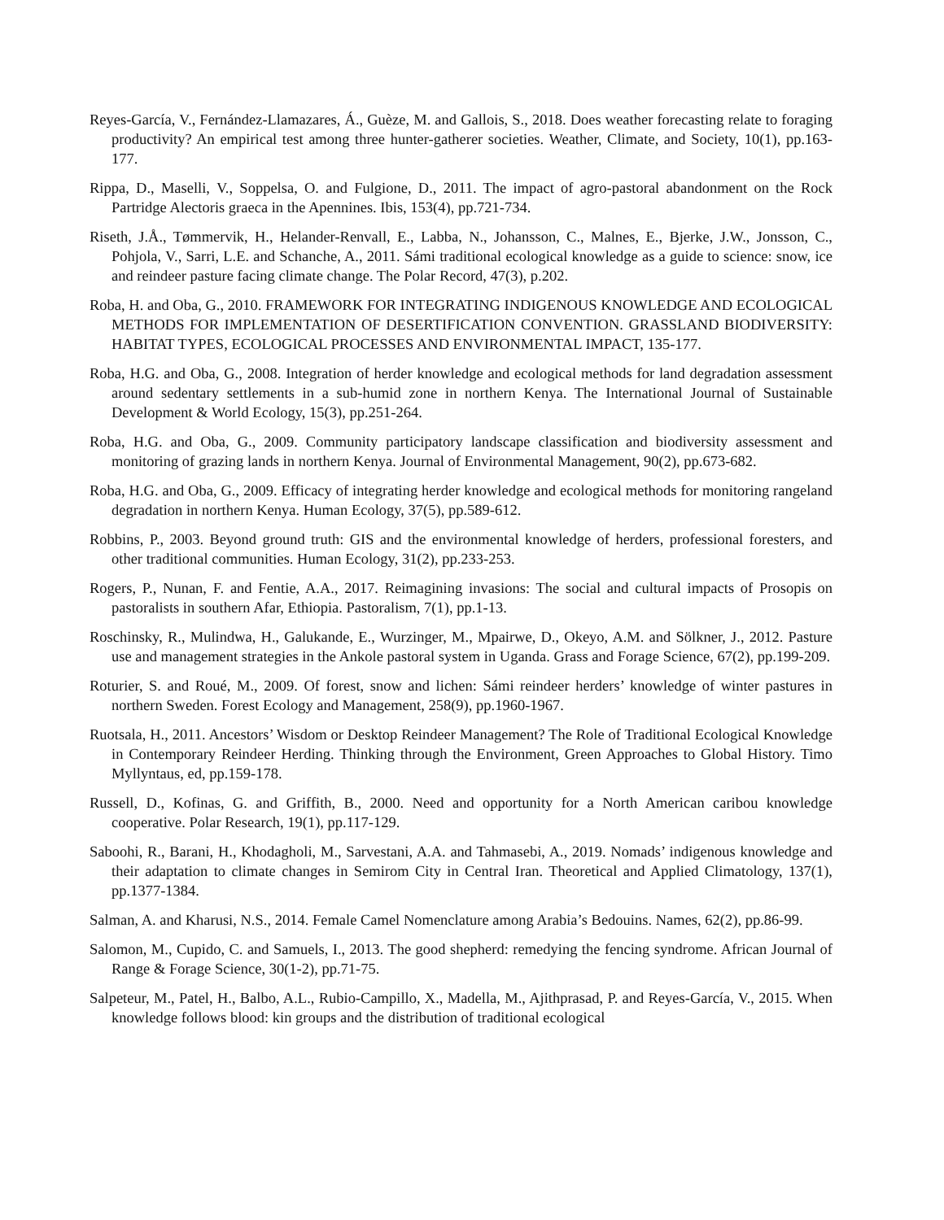Reyes-García, V., Fernández-Llamazares, Á., Guèze, M. and Gallois, S., 2018. Does weather forecasting relate to foraging productivity? An empirical test among three hunter-gatherer societies. Weather, Climate, and Society, 10(1), pp.163-177.
Rippa, D., Maselli, V., Soppelsa, O. and Fulgione, D., 2011. The impact of agro-pastoral abandonment on the Rock Partridge Alectoris graeca in the Apennines. Ibis, 153(4), pp.721-734.
Riseth, J.Å., Tømmervik, H., Helander-Renvall, E., Labba, N., Johansson, C., Malnes, E., Bjerke, J.W., Jonsson, C., Pohjola, V., Sarri, L.E. and Schanche, A., 2011. Sámi traditional ecological knowledge as a guide to science: snow, ice and reindeer pasture facing climate change. The Polar Record, 47(3), p.202.
Roba, H. and Oba, G., 2010. FRAMEWORK FOR INTEGRATING INDIGENOUS KNOWLEDGE AND ECOLOGICAL METHODS FOR IMPLEMENTATION OF DESERTIFICATION CONVENTION. GRASSLAND BIODIVERSITY: HABITAT TYPES, ECOLOGICAL PROCESSES AND ENVIRONMENTAL IMPACT, 135-177.
Roba, H.G. and Oba, G., 2008. Integration of herder knowledge and ecological methods for land degradation assessment around sedentary settlements in a sub-humid zone in northern Kenya. The International Journal of Sustainable Development & World Ecology, 15(3), pp.251-264.
Roba, H.G. and Oba, G., 2009. Community participatory landscape classification and biodiversity assessment and monitoring of grazing lands in northern Kenya. Journal of Environmental Management, 90(2), pp.673-682.
Roba, H.G. and Oba, G., 2009. Efficacy of integrating herder knowledge and ecological methods for monitoring rangeland degradation in northern Kenya. Human Ecology, 37(5), pp.589-612.
Robbins, P., 2003. Beyond ground truth: GIS and the environmental knowledge of herders, professional foresters, and other traditional communities. Human Ecology, 31(2), pp.233-253.
Rogers, P., Nunan, F. and Fentie, A.A., 2017. Reimagining invasions: The social and cultural impacts of Prosopis on pastoralists in southern Afar, Ethiopia. Pastoralism, 7(1), pp.1-13.
Roschinsky, R., Mulindwa, H., Galukande, E., Wurzinger, M., Mpairwe, D., Okeyo, A.M. and Sölkner, J., 2012. Pasture use and management strategies in the Ankole pastoral system in Uganda. Grass and Forage Science, 67(2), pp.199-209.
Roturier, S. and Roué, M., 2009. Of forest, snow and lichen: Sámi reindeer herders’ knowledge of winter pastures in northern Sweden. Forest Ecology and Management, 258(9), pp.1960-1967.
Ruotsala, H., 2011. Ancestors’ Wisdom or Desktop Reindeer Management? The Role of Traditional Ecological Knowledge in Contemporary Reindeer Herding. Thinking through the Environment, Green Approaches to Global History. Timo Myllyntaus, ed, pp.159-178.
Russell, D., Kofinas, G. and Griffith, B., 2000. Need and opportunity for a North American caribou knowledge cooperative. Polar Research, 19(1), pp.117-129.
Saboohi, R., Barani, H., Khodagholi, M., Sarvestani, A.A. and Tahmasebi, A., 2019. Nomads’ indigenous knowledge and their adaptation to climate changes in Semirom City in Central Iran. Theoretical and Applied Climatology, 137(1), pp.1377-1384.
Salman, A. and Kharusi, N.S., 2014. Female Camel Nomenclature among Arabia’s Bedouins. Names, 62(2), pp.86-99.
Salomon, M., Cupido, C. and Samuels, I., 2013. The good shepherd: remedying the fencing syndrome. African Journal of Range & Forage Science, 30(1-2), pp.71-75.
Salpeteur, M., Patel, H., Balbo, A.L., Rubio-Campillo, X., Madella, M., Ajithprasad, P. and Reyes-García, V., 2015. When knowledge follows blood: kin groups and the distribution of traditional ecological